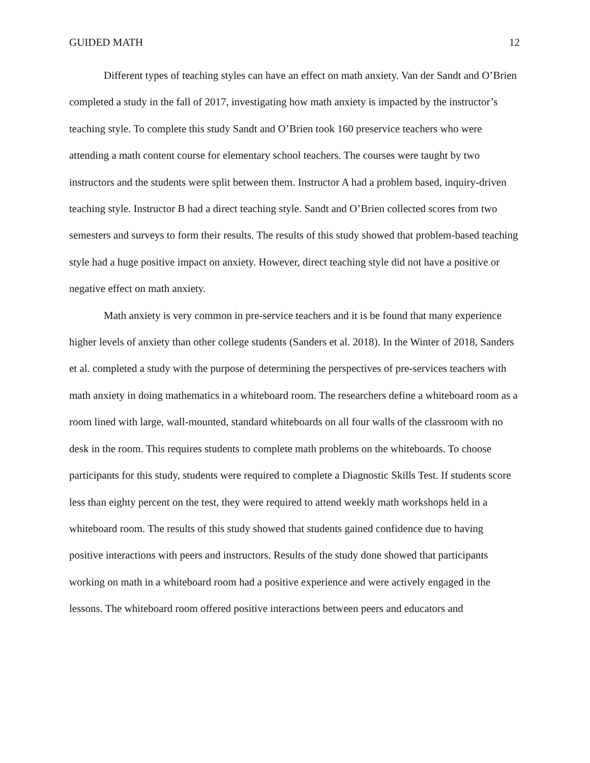GUIDED MATH 12
Different types of teaching styles can have an effect on math anxiety. Van der Sandt and O’Brien completed a study in the fall of 2017, investigating how math anxiety is impacted by the instructor’s teaching style. To complete this study Sandt and O’Brien took 160 preservice teachers who were attending a math content course for elementary school teachers. The courses were taught by two instructors and the students were split between them. Instructor A had a problem based, inquiry-driven teaching style. Instructor B had a direct teaching style. Sandt and O’Brien collected scores from two semesters and surveys to form their results. The results of this study showed that problem-based teaching style had a huge positive impact on anxiety. However, direct teaching style did not have a positive or negative effect on math anxiety.
Math anxiety is very common in pre-service teachers and it is be found that many experience higher levels of anxiety than other college students (Sanders et al. 2018). In the Winter of 2018, Sanders et al. completed a study with the purpose of determining the perspectives of pre-services teachers with math anxiety in doing mathematics in a whiteboard room. The researchers define a whiteboard room as a room lined with large, wall-mounted, standard whiteboards on all four walls of the classroom with no desk in the room. This requires students to complete math problems on the whiteboards. To choose participants for this study, students were required to complete a Diagnostic Skills Test. If students score less than eighty percent on the test, they were required to attend weekly math workshops held in a whiteboard room. The results of this study showed that students gained confidence due to having positive interactions with peers and instructors. Results of the study done showed that participants working on math in a whiteboard room had a positive experience and were actively engaged in the lessons. The whiteboard room offered positive interactions between peers and educators and